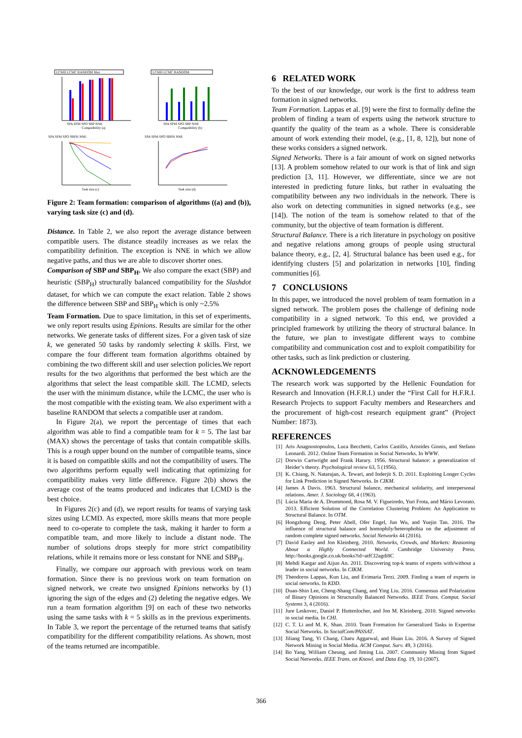LCMD LCMC RANDOM Max
SPA SPM SPO SBP NNE
Compatibility (a)
LCMD LCMC RANDOM
SPA SPM SPO SBP NNE
Compatibility (b)
SPA SPM SPO SBPH NNE
Task size (c)
SPA SPM SPO SBPH NNE
Task size (d)
Figure 2: Team formation: comparison of algorithms ((a) and (b)), varying task size (c) and (d).
Distance. In Table 2, we also report the average distance between compatible users. The distance steadily increases as we relax the compatibility definition. The exception is NNE in which we allow negative paths, and thus we are able to discover shorter ones.
Comparison of SBP and SBP<sub>H</sub>. We also compare the exact (SBP) and heuristic (SBP<sub>H</sub>) structurally balanced compatibility for the Slashdot dataset, for which we can compute the exact relation. Table 2 shows the difference between SBP and SBP<sub>H</sub> which is only ~2.5%
Team Formation. Due to space limitation, in this set of experiments, we only report results using Epinions. Results are similar for the other networks. We generate tasks of different sizes. For a given task of size k, we generated 50 tasks by randomly selecting k skills. First, we compare the four different team formation algorithms obtained by combining the two different skill and user selection policies.We report results for the two algorithms that performed the best which are the algorithms that select the least compatible skill. The LCMD, selects the user with the minimum distance, while the LCMC, the user who is the most compatible with the existing team. We also experiment with a baseline RANDOM that selects a compatible user at random.
In Figure 2(a), we report the percentage of times that each algorithm was able to find a compatible team for k = 5. The last bar (MAX) shows the percentage of tasks that contain compatible skills. This is a rough upper bound on the number of compatible teams, since it is based on compatible skills and not the compatibility of users. The two algorithms perform equally well indicating that optimizing for compatibility makes very little difference. Figure 2(b) shows the average cost of the teams produced and indicates that LCMD is the best choice.
In Figures 2(c) and (d), we report results for teams of varying task sizes using LCMD. As expected, more skills means that more people need to co-operate to complete the task, making it harder to form a compatible team, and more likely to include a distant node. The number of solutions drops steeply for more strict compatibility relations, while it remains more or less constant for NNE and SBP<sub>H</sub>.
Finally, we compare our approach with previous work on team formation. Since there is no previous work on team formation on signed network, we create two unsigned Epinions networks by (1) ignoring the sign of the edges and (2) deleting the negative edges. We run a team formation algorithm [9] on each of these two networks using the same tasks with k = 5 skills as in the previous experiments. In Table 3, we report the percentage of the returned teams that satisfy compatibility for the different compatibility relations. As shown, most of the teams returned are incompatible.
6 RELATED WORK
To the best of our knowledge, our work is the first to address team formation in signed networks.
Team Formation. Lappas et al. [9] were the first to formally define the problem of finding a team of experts using the network structure to quantify the quality of the team as a whole. There is considerable amount of work extending their model, (e.g., [1, 8, 12]), but none of these works considers a signed network.
Signed Networks. There is a fair amount of work on signed networks [13]. A problem somehow related to our work is that of link and sign prediction [3, 11]. However, we differentiate, since we are not interested in predicting future links, but rather in evaluating the compatibility between any two individuals in the network. There is also work on detecting communities in signed networks (e.g., see [14]). The notion of the team is somehow related to that of the community, but the objective of team formation is different.
Structural Balance. There is a rich literature in psychology on positive and negative relations among groups of people using structural balance theory, e.g., [2, 4]. Structural balance has been used e.g., for identifying clusters [5] and polarization in networks [10], finding communities [6].
7 CONCLUSIONS
In this paper, we introduced the novel problem of team formation in a signed network. The problem poses the challenge of defining node compatibility in a signed network. To this end, we provided a principled framework by utilizing the theory of structural balance. In the future, we plan to investigate different ways to combine compatibility and communication cost and to exploit compatibility for other tasks, such as link prediction or clustering.
ACKNOWLEDGEMENTS
The research work was supported by the Hellenic Foundation for Research and Innovation (H.F.R.I.) under the “First Call for H.F.R.I. Research Projects to support Faculty members and Researchers and the procurement of high-cost research equipment grant” (Project Number: 1873).
REFERENCES
[1] Aris Anagnostopoulos, Luca Becchetti, Carlos Castillo, Aristides Gionis, and Stefano Leonardi. 2012. Online Team Formation in Social Networks. In WWW.
[2] Dorwin Cartwright and Frank Harary. 1956. Structural balance: a generalization of Heider’s theory. Psychological review 63, 5 (1956).
[3] K. Chiang, N. Natarajan, A. Tewari, and Inderjit S. D. 2011. Exploiting Longer Cycles for Link Prediction in Signed Networks. In CIKM.
[4] James A Davis. 1963. Structural balance, mechanical solidarity, and interpersonal relations. Amer. J. Sociology 68, 4 (1963).
[5] Lúcia Maria de A. Drummond, Rosa M. V. Figueiredo, Yuri Frota, and Mário Levorato. 2013. Efficient Solution of the Correlation Clustering Problem: An Application to Structural Balance. In OTM.
[6] Hongzhong Deng, Peter Abell, Ofer Engel, Jun Wu, and Yuejin Tan. 2016. The influence of structural balance and homophily/heterophobia on the adjustment of random complete signed networks. Social Networks 44 (2016).
[7] David Easley and Jon Kleinberg. 2010. Networks, Crowds, and Markets: Reasoning About a Highly Connected World. Cambridge University Press. http://books.google.co.uk/books?id=atfCl2agdi8C
[8] Mehdi Kargar and Aijun An. 2011. Discovering top-k teams of experts with/without a leader in social networks. In CIKM.
[9] Theodoros Lappas, Kun Liu, and Evimaria Terzi. 2009. Finding a team of experts in social networks. In KDD.
[10] Duan-Shin Lee, Cheng-Shang Chang, and Ying Liu. 2016. Consensus and Polarization of Binary Opinions in Structurally Balanced Networks. IEEE Trans. Comput. Social Systems 3, 4 (2016).
[11] Jure Leskovec, Daniel P. Huttenlocher, and Jon M. Kleinberg. 2010. Signed networks in social media. In CHI.
[12] C. T. Li and M. K. Shan. 2010. Team Formation for Generalized Tasks in Expertise Social Networks. In SocialCom/PASSAT.
[13] Jiliang Tang, Yi Chang, Charu Aggarwal, and Huan Liu. 2016. A Survey of Signed Network Mining in Social Media. ACM Comput. Surv. 49, 3 (2016).
[14] Bo Yang, William Cheung, and Jiming Liu. 2007. Community Mining from Signed Social Networks. IEEE Trans. on Knowl. and Data Eng. 19, 10 (2007).
366